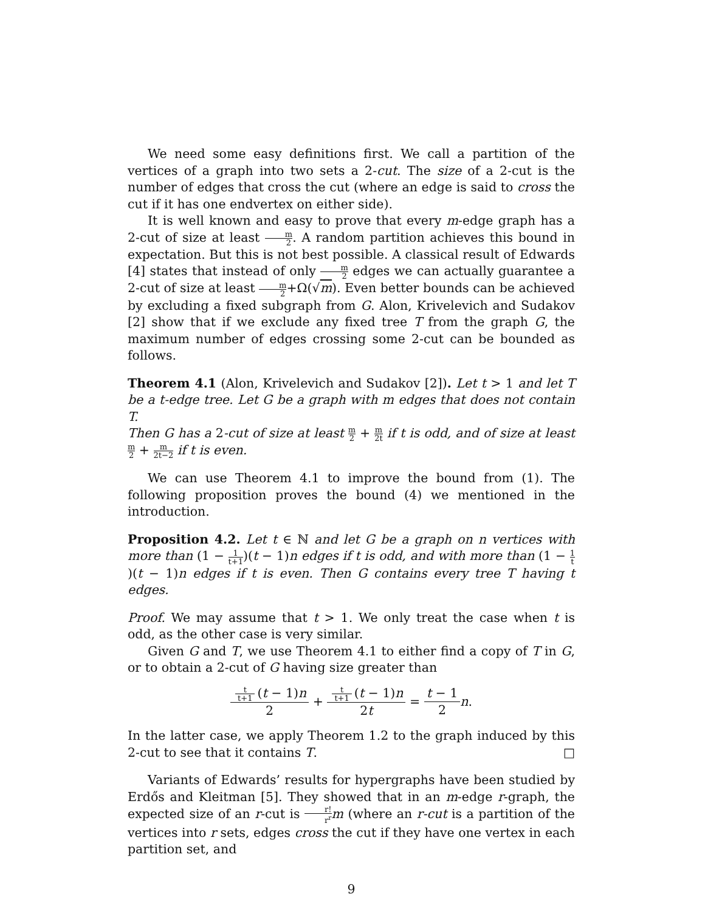We need some easy definitions first. We call a partition of the vertices of a graph into two sets a 2-cut. The size of a 2-cut is the number of edges that cross the cut (where an edge is said to cross the cut if it has one endvertex on either side).
It is well known and easy to prove that every m-edge graph has a 2-cut of size at least m 2. A random partition achieves this bound in expectation. But this is not best possible. A classical result of Edwards [4] states that instead of only m 2 edges we can actually guarantee a 2-cut of size at least m 2+Ω(√m). Even better bounds can be achieved by excluding a fixed subgraph from G. Alon, Krivelevich and Sudakov [2] show that if we exclude any fixed tree T from the graph G, the maximum number of edges crossing some 2-cut can be bounded as follows.
Theorem 4.1 (Alon, Krivelevich and Sudakov [2]). Let t > 1 and let T be a t-edge tree. Let G be a graph with m edges that does not contain T.
Then G has a 2-cut of size at least m 2 + m 2t if t is odd, and of size at least m 2 + m 2t−2 if t is even.
We can use Theorem 4.1 to improve the bound from (1). The following proposition proves the bound (4) we mentioned in the introduction.
Proposition 4.2. Let t ∈ ℕ and let G be a graph on n vertices with more than (1 − 1 t+1)(t − 1)n edges if t is odd, and with more than (1 − 1 t)(t − 1)n edges if t is even. Then G contains every tree T having t edges.
Proof. We may assume that t > 1. We only treat the case when t is odd, as the other case is very similar.
Given G and T, we use Theorem 4.1 to either find a copy of T in G, or to obtain a 2-cut of G having size greater than
t t+1 (t − 1)n 2 + t t+1 (t − 1)n 2t = t − 1 2 n.
In the latter case, we apply Theorem 1.2 to the graph induced by this 2-cut to see that it contains T. □
Variants of Edwards’ results for hypergraphs have been studied by Erdős and Kleitman [5]. They showed that in an m-edge r-graph, the expected size of an r-cut is r! r<sup>r</sup> m (where an r-cut is a partition of the vertices into r sets, edges cross the cut if they have one vertex in each partition set, and
9